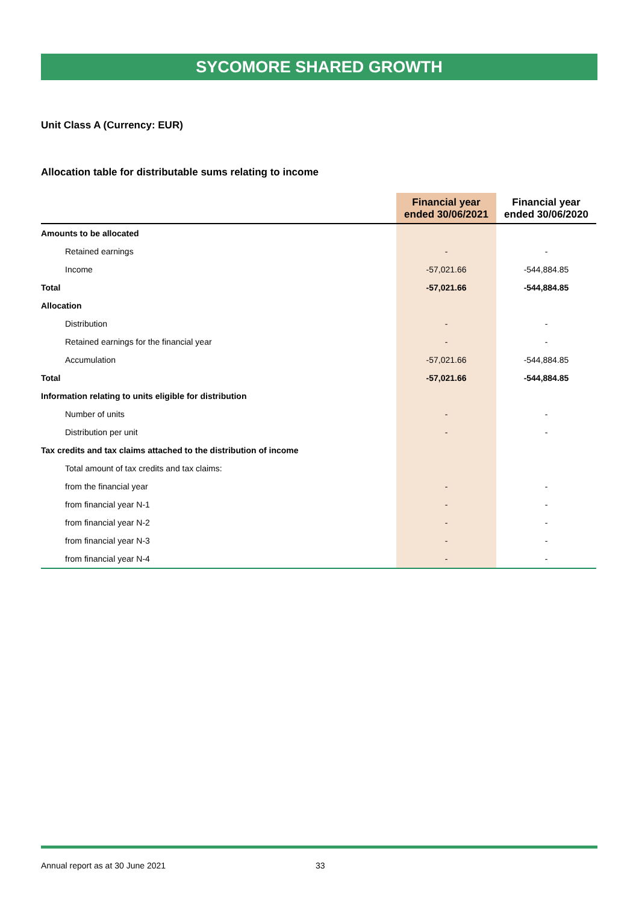SYCOMORE SHARED GROWTH
Unit Class A (Currency: EUR)
Allocation table for distributable sums relating to income
| | Financial year ended 30/06/2021 | Financial year ended 30/06/2020 |
| --- | --- | --- |
| Amounts to be allocated | | |
| Retained earnings | - | - |
| Income | -57,021.66 | -544,884.85 |
| Total | -57,021.66 | -544,884.85 |
| Allocation | | |
| Distribution | - | - |
| Retained earnings for the financial year | - | - |
| Accumulation | -57,021.66 | -544,884.85 |
| Total | -57,021.66 | -544,884.85 |
| Information relating to units eligible for distribution | | |
| Number of units | - | - |
| Distribution per unit | - | - |
| Tax credits and tax claims attached to the distribution of income | | |
| Total amount of tax credits and tax claims: | | |
| from the financial year | - | - |
| from financial year N-1 | - | - |
| from financial year N-2 | - | - |
| from financial year N-3 | - | - |
| from financial year N-4 | - | - |
Annual report as at 30 June 2021 33